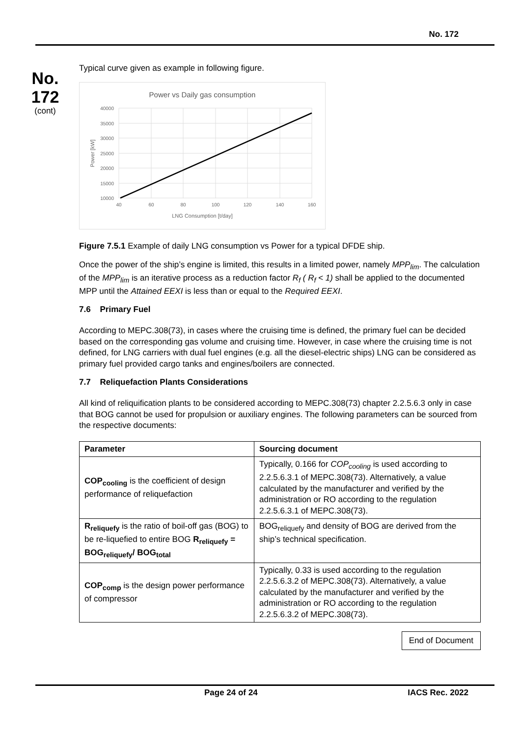No. 172
No.
172
(cont)
Typical curve given as example in following figure.
Power vs Daily gas consumption
40000
35000
30000
25000
20000
15000
10000
40
60
80
100
120
140
160
LNG Consumption [t/day]
Power [kW]
Figure 7.5.1 Example of daily LNG consumption vs Power for a typical DFDE ship.
Once the power of the ship’s engine is limited, this results in a limited power, namely MPP<sub>lim</sub>. The calculation of the MPP<sub>lim</sub> is an iterative process as a reduction factor R<sub>f</sub> ( R<sub>f</sub> < 1) shall be applied to the documented MPP until the Attained EEXI is less than or equal to the Required EEXI.
7.6 Primary Fuel
According to MEPC.308(73), in cases where the cruising time is defined, the primary fuel can be decided based on the corresponding gas volume and cruising time. However, in case where the cruising time is not defined, for LNG carriers with dual fuel engines (e.g. all the diesel-electric ships) LNG can be considered as primary fuel provided cargo tanks and engines/boilers are connected.
7.7 Reliquefaction Plants Considerations
All kind of reliquification plants to be considered according to MEPC.308(73) chapter 2.2.5.6.3 only in case that BOG cannot be used for propulsion or auxiliary engines. The following parameters can be sourced from the respective documents:
| Parameter | Sourcing document |
| --- | --- |
| COP<sub>cooling</sub> is the coefficient of design performance of reliquefaction | Typically, 0.166 for COP<sub>cooling</sub> is used according to 2.2.5.6.3.1 of MEPC.308(73). Alternatively, a value calculated by the manufacturer and verified by the administration or RO according to the regulation 2.2.5.6.3.1 of MEPC.308(73). |
| R<sub>reliquefy</sub> is the ratio of boil-off gas (BOG) to be re-liquefied to entire BOG R<sub>reliquefy</sub> = BOG<sub>reliquefy</sub>/ BOG<sub>total</sub> | BOG<sub>reliquefy</sub> and density of BOG are derived from the ship’s technical specification. |
| COP<sub>comp</sub> is the design power performance of compressor | Typically, 0.33 is used according to the regulation 2.2.5.6.3.2 of MEPC.308(73). Alternatively, a value calculated by the manufacturer and verified by the administration or RO according to the regulation 2.2.5.6.3.2 of MEPC.308(73). |
End of Document
Page 24 of 24 IACS Rec. 2022